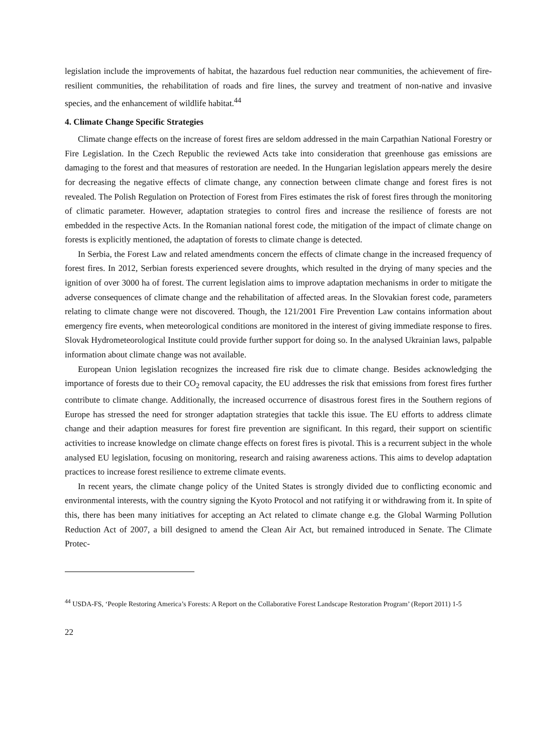legislation include the improvements of habitat, the hazardous fuel reduction near communities, the achievement of fire-resilient communities, the rehabilitation of roads and fire lines, the survey and treatment of non-native and invasive species, and the enhancement of wildlife habitat.<sup>44</sup>
4. Climate Change Specific Strategies
Climate change effects on the increase of forest fires are seldom addressed in the main Carpathian National Forestry or Fire Legislation. In the Czech Republic the reviewed Acts take into consideration that greenhouse gas emissions are damaging to the forest and that measures of restoration are needed. In the Hungarian legislation appears merely the desire for decreasing the negative effects of climate change, any connection between climate change and forest fires is not revealed. The Polish Regulation on Protection of Forest from Fires estimates the risk of forest fires through the monitoring of climatic parameter. However, adaptation strategies to control fires and increase the resilience of forests are not embedded in the respective Acts. In the Romanian national forest code, the mitigation of the impact of climate change on forests is explicitly mentioned, the adaptation of forests to climate change is detected.
In Serbia, the Forest Law and related amendments concern the effects of climate change in the increased frequency of forest fires. In 2012, Serbian forests experienced severe droughts, which resulted in the drying of many species and the ignition of over 3000 ha of forest. The current legislation aims to improve adaptation mechanisms in order to mitigate the adverse consequences of climate change and the rehabilitation of affected areas. In the Slovakian forest code, parameters relating to climate change were not discovered. Though, the 121/2001 Fire Prevention Law contains information about emergency fire events, when meteorological conditions are monitored in the interest of giving immediate response to fires. Slovak Hydrometeorological Institute could provide further support for doing so. In the analysed Ukrainian laws, palpable information about climate change was not available.
European Union legislation recognizes the increased fire risk due to climate change. Besides acknowledging the importance of forests due to their CO<sub>2</sub> removal capacity, the EU addresses the risk that emissions from forest fires further contribute to climate change. Additionally, the increased occurrence of disastrous forest fires in the Southern regions of Europe has stressed the need for stronger adaptation strategies that tackle this issue. The EU efforts to address climate change and their adaption measures for forest fire prevention are significant. In this regard, their support on scientific activities to increase knowledge on climate change effects on forest fires is pivotal. This is a recurrent subject in the whole analysed EU legislation, focusing on monitoring, research and raising awareness actions. This aims to develop adaptation practices to increase forest resilience to extreme climate events.
In recent years, the climate change policy of the United States is strongly divided due to conflicting economic and environmental interests, with the country signing the Kyoto Protocol and not ratifying it or withdrawing from it. In spite of this, there has been many initiatives for accepting an Act related to climate change e.g. the Global Warming Pollution Reduction Act of 2007, a bill designed to amend the Clean Air Act, but remained introduced in Senate. The Climate Protec-
<sup>44</sup> USDA-FS, ‘People Restoring America’s Forests: A Report on the Collaborative Forest Landscape Restoration Program’ (Report 2011) 1-5
22